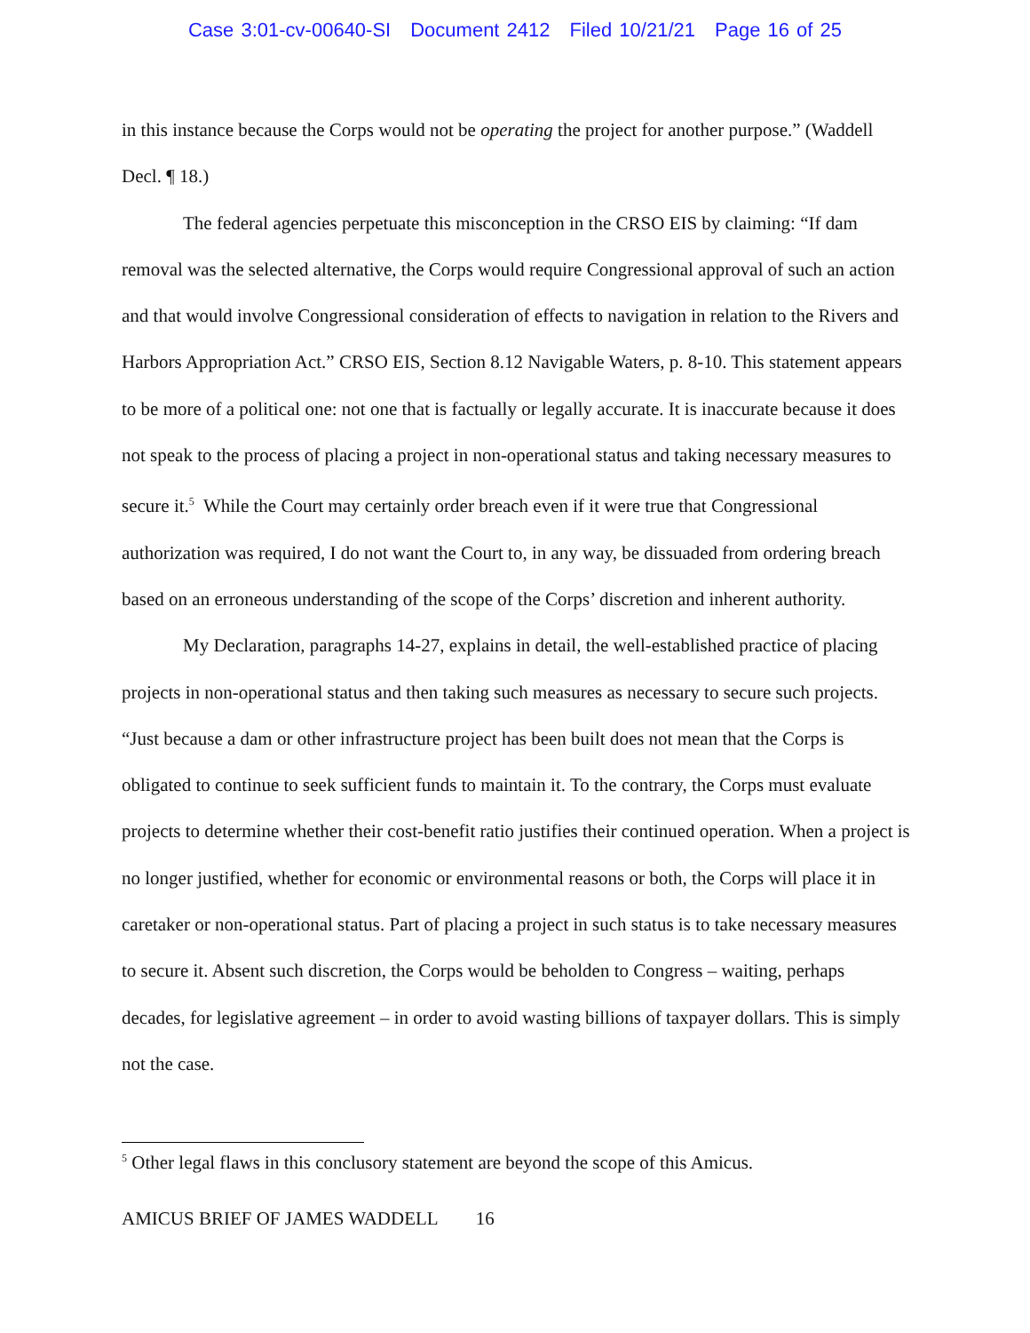Case 3:01-cv-00640-SI Document 2412 Filed 10/21/21 Page 16 of 25
in this instance because the Corps would not be operating the project for another purpose.” (Waddell Decl. ¶ 18.)
The federal agencies perpetuate this misconception in the CRSO EIS by claiming: “If dam removal was the selected alternative, the Corps would require Congressional approval of such an action and that would involve Congressional consideration of effects to navigation in relation to the Rivers and Harbors Appropriation Act.” CRSO EIS, Section 8.12 Navigable Waters, p. 8-10. This statement appears to be more of a political one: not one that is factually or legally accurate. It is inaccurate because it does not speak to the process of placing a project in non-operational status and taking necessary measures to secure it.<sup>5</sup> While the Court may certainly order breach even if it were true that Congressional authorization was required, I do not want the Court to, in any way, be dissuaded from ordering breach based on an erroneous understanding of the scope of the Corps’ discretion and inherent authority.
My Declaration, paragraphs 14-27, explains in detail, the well-established practice of placing projects in non-operational status and then taking such measures as necessary to secure such projects. “Just because a dam or other infrastructure project has been built does not mean that the Corps is obligated to continue to seek sufficient funds to maintain it. To the contrary, the Corps must evaluate projects to determine whether their cost-benefit ratio justifies their continued operation. When a project is no longer justified, whether for economic or environmental reasons or both, the Corps will place it in caretaker or non-operational status. Part of placing a project in such status is to take necessary measures to secure it. Absent such discretion, the Corps would be beholden to Congress – waiting, perhaps decades, for legislative agreement – in order to avoid wasting billions of taxpayer dollars. This is simply not the case.
<sup>5</sup> Other legal flaws in this conclusory statement are beyond the scope of this Amicus.
AMICUS BRIEF OF JAMES WADDELL 16